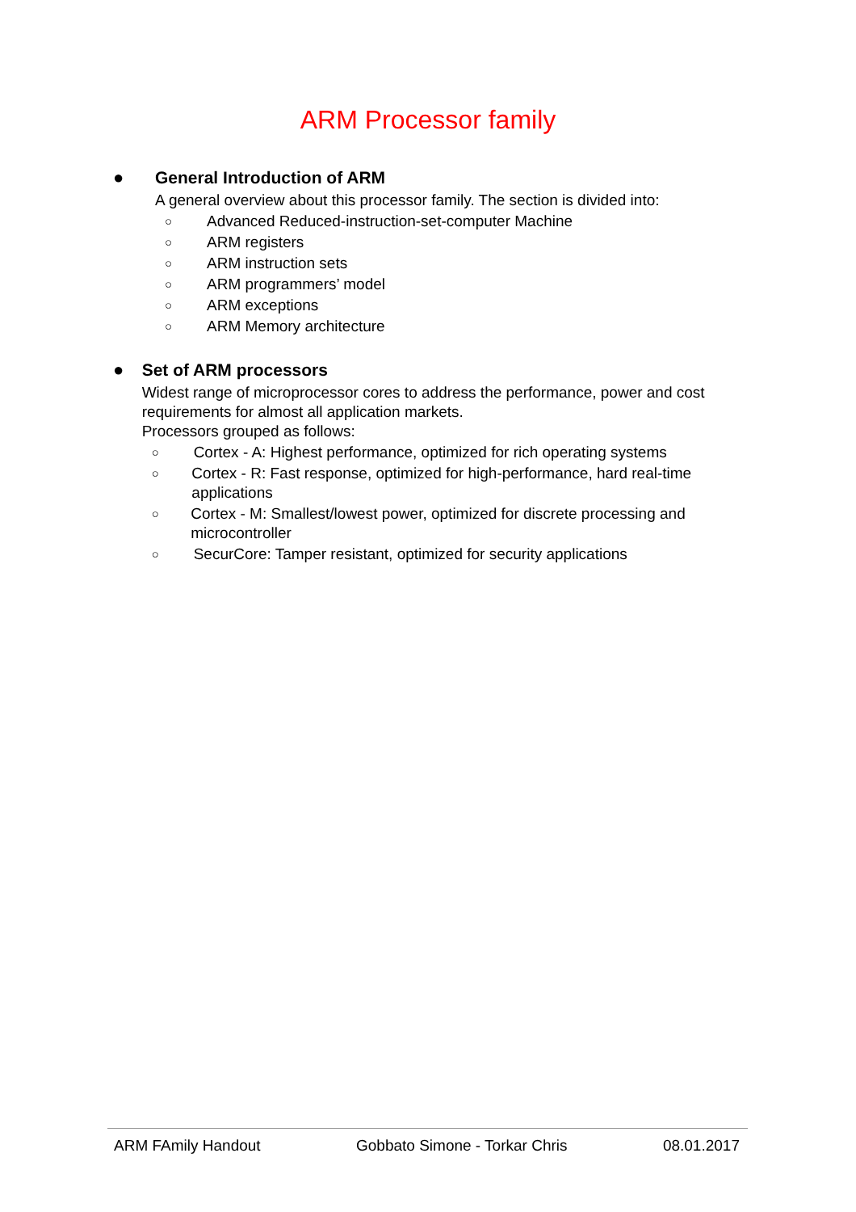ARM Processor family
● General Introduction of ARM
A general overview about this processor family. The section is divided into:
○ Advanced Reduced-instruction-set-computer Machine
○ ARM registers
○ ARM instruction sets
○ ARM programmers’ model
○ ARM exceptions
○ ARM Memory architecture
● Set of ARM processors
Widest range of microprocessor cores to address the performance, power and cost requirements for almost all application markets.
Processors grouped as follows:
○ Cortex - A: Highest performance, optimized for rich operating systems
○ Cortex - R: Fast response, optimized for high-performance, hard real-time applications
○ Cortex - M: Smallest/lowest power, optimized for discrete processing and microcontroller
○ SecurCore: Tamper resistant, optimized for security applications
ARM FAmily Handout Gobbato Simone - Torkar Chris 08.01.2017